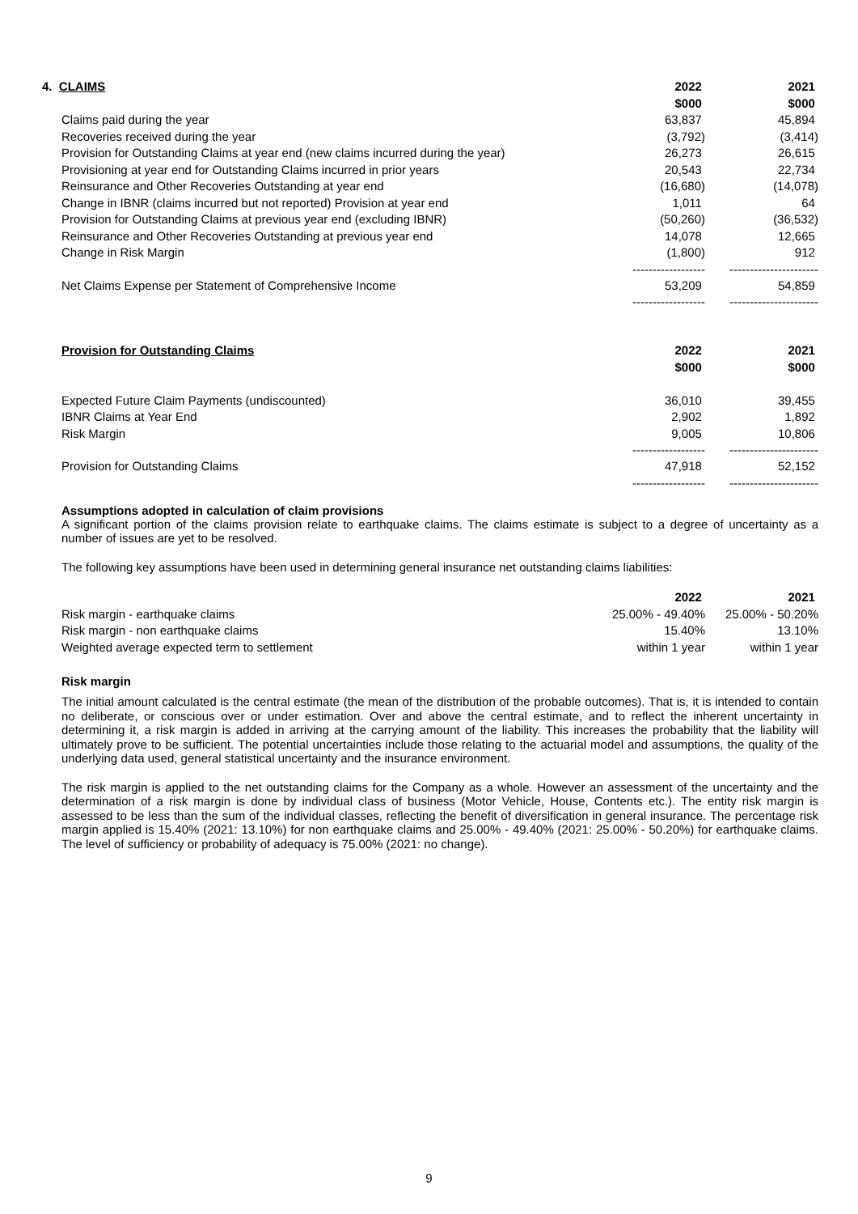| 4. CLAIMS | 2022 | 2021 |
| --- | --- | --- |
| | $000 | $000 |
| Claims paid during the year | 63,837 | 45,894 |
| Recoveries received during the year | (3,792) | (3,414) |
| Provision for Outstanding Claims at year end (new claims incurred during the year) | 26,273 | 26,615 |
| Provisioning at year end for Outstanding Claims incurred in prior years | 20,543 | 22,734 |
| Reinsurance and Other Recoveries Outstanding at year end | (16,680) | (14,078) |
| Change in IBNR (claims incurred but not reported) Provision at year end | 1,011 | 64 |
| Provision for Outstanding Claims at previous year end (excluding IBNR) | (50,260) | (36,532) |
| Reinsurance and Other Recoveries Outstanding at previous year end | 14,078 | 12,665 |
| Change in Risk Margin | (1,800) | 912 |
| | ------------------ | ---------------------- |
| Net Claims Expense per Statement of Comprehensive Income | 53,209 | 54,859 |
| | ------------------ | ---------------------- |
| Provision for Outstanding Claims | 2022 | 2021 |
| | $000 | $000 |
| Expected Future Claim Payments (undiscounted) | 36,010 | 39,455 |
| IBNR Claims at Year End | 2,902 | 1,892 |
| Risk Margin | 9,005 | 10,806 |
| | ------------------ | ---------------------- |
| Provision for Outstanding Claims | 47,918 | 52,152 |
| | ------------------ | ---------------------- |
Assumptions adopted in calculation of claim provisions
A significant portion of the claims provision relate to earthquake claims. The claims estimate is subject to a degree of uncertainty as a number of issues are yet to be resolved.
The following key assumptions have been used in determining general insurance net outstanding claims liabilities:
| | 2022 | 2021 |
| Risk margin - earthquake claims | 25.00% - 49.40% | 25.00% - 50.20% |
| Risk margin - non earthquake claims | 15.40% | 13.10% |
| Weighted average expected term to settlement | within 1 year | within 1 year |
Risk margin
The initial amount calculated is the central estimate (the mean of the distribution of the probable outcomes). That is, it is intended to contain no deliberate, or conscious over or under estimation. Over and above the central estimate, and to reflect the inherent uncertainty in determining it, a risk margin is added in arriving at the carrying amount of the liability. This increases the probability that the liability will ultimately prove to be sufficient. The potential uncertainties include those relating to the actuarial model and assumptions, the quality of the underlying data used, general statistical uncertainty and the insurance environment.
The risk margin is applied to the net outstanding claims for the Company as a whole. However an assessment of the uncertainty and the determination of a risk margin is done by individual class of business (Motor Vehicle, House, Contents etc.). The entity risk margin is assessed to be less than the sum of the individual classes, reflecting the benefit of diversification in general insurance. The percentage risk margin applied is 15.40% (2021: 13.10%) for non earthquake claims and 25.00% - 49.40% (2021: 25.00% - 50.20%) for earthquake claims. The level of sufficiency or probability of adequacy is 75.00% (2021: no change).
9